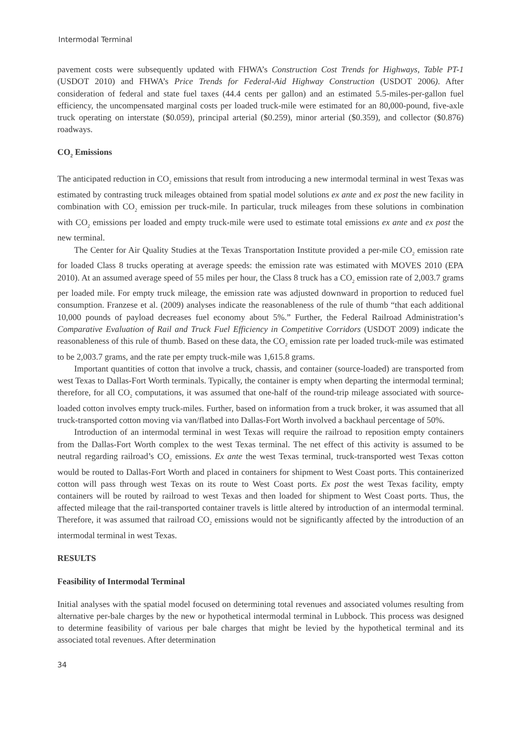Intermodal Terminal
pavement costs were subsequently updated with FHWA’s Construction Cost Trends for Highways, Table PT-1 (USDOT 2010) and FHWA’s Price Trends for Federal-Aid Highway Construction (USDOT 2006). After consideration of federal and state fuel taxes (44.4 cents per gallon) and an estimated 5.5-miles-per-gallon fuel efficiency, the uncompensated marginal costs per loaded truck-mile were estimated for an 80,000-pound, five-axle truck operating on interstate ($0.059), principal arterial ($0.259), minor arterial ($0.359), and collector ($0.876) roadways.
CO<sub>2</sub> Emissions
The anticipated reduction in CO<sub>2</sub> emissions that result from introducing a new intermodal terminal in west Texas was estimated by contrasting truck mileages obtained from spatial model solutions ex ante and ex post the new facility in combination with CO<sub>2</sub> emission per truck-mile. In particular, truck mileages from these solutions in combination with CO<sub>2</sub> emissions per loaded and empty truck-mile were used to estimate total emissions ex ante and ex post the new terminal.
The Center for Air Quality Studies at the Texas Transportation Institute provided a per-mile CO<sub>2</sub> emission rate for loaded Class 8 trucks operating at average speeds: the emission rate was estimated with MOVES 2010 (EPA 2010). At an assumed average speed of 55 miles per hour, the Class 8 truck has a CO<sub>2</sub> emission rate of 2,003.7 grams per loaded mile. For empty truck mileage, the emission rate was adjusted downward in proportion to reduced fuel consumption. Franzese et al. (2009) analyses indicate the reasonableness of the rule of thumb “that each additional 10,000 pounds of payload decreases fuel economy about 5%.” Further, the Federal Railroad Administration’s Comparative Evaluation of Rail and Truck Fuel Efficiency in Competitive Corridors (USDOT 2009) indicate the reasonableness of this rule of thumb. Based on these data, the CO<sub>2</sub> emission rate per loaded truck-mile was estimated to be 2,003.7 grams, and the rate per empty truck-mile was 1,615.8 grams.
Important quantities of cotton that involve a truck, chassis, and container (source-loaded) are transported from west Texas to Dallas-Fort Worth terminals. Typically, the container is empty when departing the intermodal terminal; therefore, for all CO<sub>2</sub> computations, it was assumed that one-half of the round-trip mileage associated with source-loaded cotton involves empty truck-miles. Further, based on information from a truck broker, it was assumed that all truck-transported cotton moving via van/flatbed into Dallas-Fort Worth involved a backhaul percentage of 50%.
Introduction of an intermodal terminal in west Texas will require the railroad to reposition empty containers from the Dallas-Fort Worth complex to the west Texas terminal. The net effect of this activity is assumed to be neutral regarding railroad’s CO<sub>2</sub> emissions. Ex ante the west Texas terminal, truck-transported west Texas cotton would be routed to Dallas-Fort Worth and placed in containers for shipment to West Coast ports. This containerized cotton will pass through west Texas on its route to West Coast ports. Ex post the west Texas facility, empty containers will be routed by railroad to west Texas and then loaded for shipment to West Coast ports. Thus, the affected mileage that the rail-transported container travels is little altered by introduction of an intermodal terminal. Therefore, it was assumed that railroad CO<sub>2</sub> emissions would not be significantly affected by the introduction of an intermodal terminal in west Texas.
RESULTS
Feasibility of Intermodal Terminal
Initial analyses with the spatial model focused on determining total revenues and associated volumes resulting from alternative per-bale charges by the new or hypothetical intermodal terminal in Lubbock. This process was designed to determine feasibility of various per bale charges that might be levied by the hypothetical terminal and its associated total revenues. After determination
34